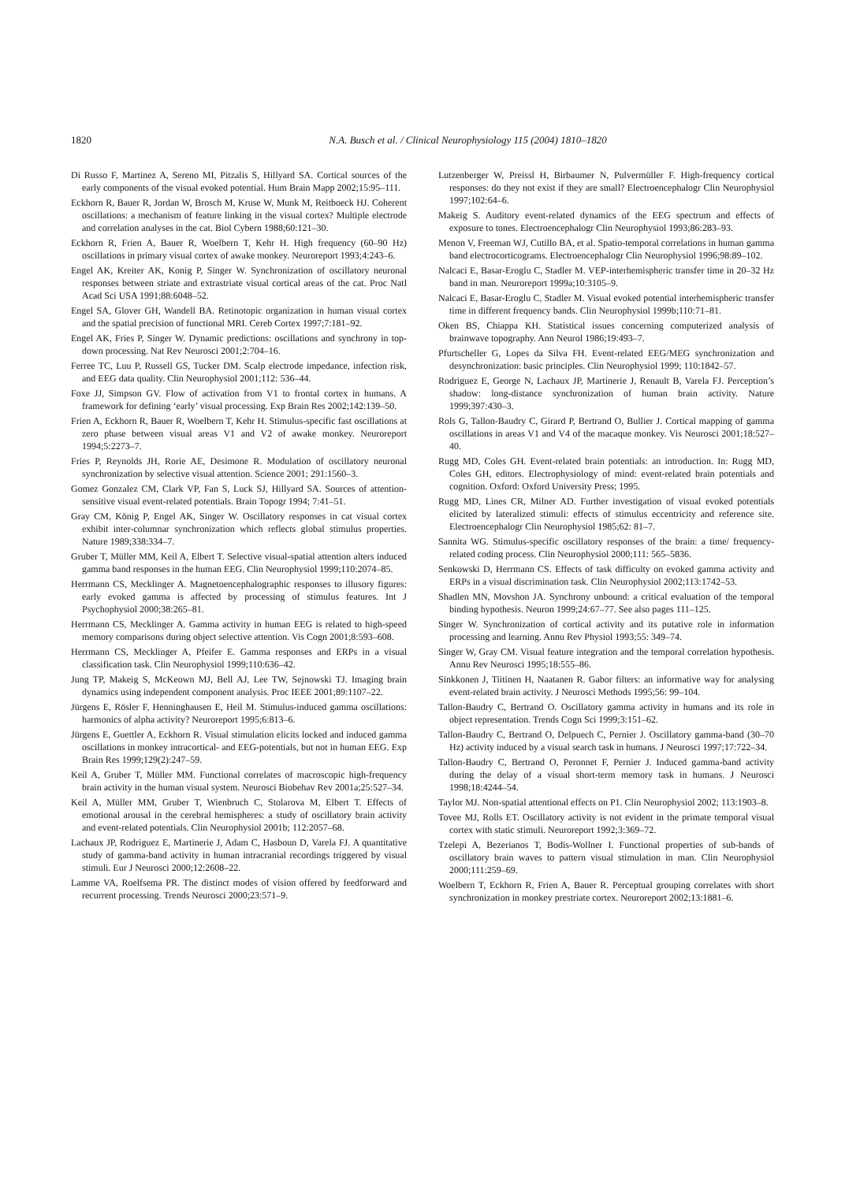1820 N.A. Busch et al. / Clinical Neurophysiology 115 (2004) 1810–1820
Di Russo F, Martinez A, Sereno MI, Pitzalis S, Hillyard SA. Cortical sources of the early components of the visual evoked potential. Hum Brain Mapp 2002;15:95–111.
Eckhorn R, Bauer R, Jordan W, Brosch M, Kruse W, Munk M, Reitboeck HJ. Coherent oscillations: a mechanism of feature linking in the visual cortex? Multiple electrode and correlation analyses in the cat. Biol Cybern 1988;60:121–30.
Eckhorn R, Frien A, Bauer R, Woelbern T, Kehr H. High frequency (60–90 Hz) oscillations in primary visual cortex of awake monkey. Neuroreport 1993;4:243–6.
Engel AK, Kreiter AK, Konig P, Singer W. Synchronization of oscillatory neuronal responses between striate and extrastriate visual cortical areas of the cat. Proc Natl Acad Sci USA 1991;88:6048–52.
Engel SA, Glover GH, Wandell BA. Retinotopic organization in human visual cortex and the spatial precision of functional MRI. Cereb Cortex 1997;7:181–92.
Engel AK, Fries P, Singer W. Dynamic predictions: oscillations and synchrony in top-down processing. Nat Rev Neurosci 2001;2:704–16.
Ferree TC, Luu P, Russell GS, Tucker DM. Scalp electrode impedance, infection risk, and EEG data quality. Clin Neurophysiol 2001;112: 536–44.
Foxe JJ, Simpson GV. Flow of activation from V1 to frontal cortex in humans. A framework for defining ‘early’ visual processing. Exp Brain Res 2002;142:139–50.
Frien A, Eckhorn R, Bauer R, Woelbern T, Kehr H. Stimulus-specific fast oscillations at zero phase between visual areas V1 and V2 of awake monkey. Neuroreport 1994;5:2273–7.
Fries P, Reynolds JH, Rorie AE, Desimone R. Modulation of oscillatory neuronal synchronization by selective visual attention. Science 2001; 291:1560–3.
Gomez Gonzalez CM, Clark VP, Fan S, Luck SJ, Hillyard SA. Sources of attention-sensitive visual event-related potentials. Brain Topogr 1994; 7:41–51.
Gray CM, König P, Engel AK, Singer W. Oscillatory responses in cat visual cortex exhibit inter-columnar synchronization which reflects global stimulus properties. Nature 1989;338:334–7.
Gruber T, Müller MM, Keil A, Elbert T. Selective visual-spatial attention alters induced gamma band responses in the human EEG. Clin Neurophysiol 1999;110:2074–85.
Herrmann CS, Mecklinger A. Magnetoencephalographic responses to illusory figures: early evoked gamma is affected by processing of stimulus features. Int J Psychophysiol 2000;38:265–81.
Herrmann CS, Mecklinger A. Gamma activity in human EEG is related to high-speed memory comparisons during object selective attention. Vis Cogn 2001;8:593–608.
Herrmann CS, Mecklinger A, Pfeifer E. Gamma responses and ERPs in a visual classification task. Clin Neurophysiol 1999;110:636–42.
Jung TP, Makeig S, McKeown MJ, Bell AJ, Lee TW, Sejnowski TJ. Imaging brain dynamics using independent component analysis. Proc IEEE 2001;89:1107–22.
Jürgens E, Rösler F, Henninghausen E, Heil M. Stimulus-induced gamma oscillations: harmonics of alpha activity? Neuroreport 1995;6:813–6.
Jürgens E, Guettler A, Eckhorn R. Visual stimulation elicits locked and induced gamma oscillations in monkey intracortical- and EEG-potentials, but not in human EEG. Exp Brain Res 1999;129(2):247–59.
Keil A, Gruber T, Müller MM. Functional correlates of macroscopic high-frequency brain activity in the human visual system. Neurosci Biobehav Rev 2001a;25:527–34.
Keil A, Müller MM, Gruber T, Wienbruch C, Stolarova M, Elbert T. Effects of emotional arousal in the cerebral hemispheres: a study of oscillatory brain activity and event-related potentials. Clin Neurophysiol 2001b; 112:2057–68.
Lachaux JP, Rodriguez E, Martinerie J, Adam C, Hasboun D, Varela FJ. A quantitative study of gamma-band activity in human intracranial recordings triggered by visual stimuli. Eur J Neurosci 2000;12:2608–22.
Lamme VA, Roelfsema PR. The distinct modes of vision offered by feedforward and recurrent processing. Trends Neurosci 2000;23:571–9.
Lutzenberger W, Preissl H, Birbaumer N, Pulvermüller F. High-frequency cortical responses: do they not exist if they are small? Electroencephalogr Clin Neurophysiol 1997;102:64–6.
Makeig S. Auditory event-related dynamics of the EEG spectrum and effects of exposure to tones. Electroencephalogr Clin Neurophysiol 1993;86:283–93.
Menon V, Freeman WJ, Cutillo BA, et al. Spatio-temporal correlations in human gamma band electrocorticograms. Electroencephalogr Clin Neurophysiol 1996;98:89–102.
Nalcaci E, Basar-Eroglu C, Stadler M. VEP-interhemispheric transfer time in 20–32 Hz band in man. Neuroreport 1999a;10:3105–9.
Nalcaci E, Basar-Eroglu C, Stadler M. Visual evoked potential interhemispheric transfer time in different frequency bands. Clin Neurophysiol 1999b;110:71–81.
Oken BS, Chiappa KH. Statistical issues concerning computerized analysis of brainwave topography. Ann Neurol 1986;19:493–7.
Pfurtscheller G, Lopes da Silva FH. Event-related EEG/MEG synchronization and desynchronization: basic principles. Clin Neurophysiol 1999; 110:1842–57.
Rodriguez E, George N, Lachaux JP, Martinerie J, Renault B, Varela FJ. Perception’s shadow: long-distance synchronization of human brain activity. Nature 1999;397:430–3.
Rols G, Tallon-Baudry C, Girard P, Bertrand O, Bullier J. Cortical mapping of gamma oscillations in areas V1 and V4 of the macaque monkey. Vis Neurosci 2001;18:527–40.
Rugg MD, Coles GH. Event-related brain potentials: an introduction. In: Rugg MD, Coles GH, editors. Electrophysiology of mind: event-related brain potentials and cognition. Oxford: Oxford University Press; 1995.
Rugg MD, Lines CR, Milner AD. Further investigation of visual evoked potentials elicited by lateralized stimuli: effects of stimulus eccentricity and reference site. Electroencephalogr Clin Neurophysiol 1985;62: 81–7.
Sannita WG. Stimulus-specific oscillatory responses of the brain: a time/ frequency-related coding process. Clin Neurophysiol 2000;111: 565–5836.
Senkowski D, Herrmann CS. Effects of task difficulty on evoked gamma activity and ERPs in a visual discrimination task. Clin Neurophysiol 2002;113:1742–53.
Shadlen MN, Movshon JA. Synchrony unbound: a critical evaluation of the temporal binding hypothesis. Neuron 1999;24:67–77. See also pages 111–125.
Singer W. Synchronization of cortical activity and its putative role in information processing and learning. Annu Rev Physiol 1993;55: 349–74.
Singer W, Gray CM. Visual feature integration and the temporal correlation hypothesis. Annu Rev Neurosci 1995;18:555–86.
Sinkkonen J, Tiitinen H, Naatanen R. Gabor filters: an informative way for analysing event-related brain activity. J Neurosci Methods 1995;56: 99–104.
Tallon-Baudry C, Bertrand O. Oscillatory gamma activity in humans and its role in object representation. Trends Cogn Sci 1999;3:151–62.
Tallon-Baudry C, Bertrand O, Delpuech C, Pernier J. Oscillatory gamma-band (30–70 Hz) activity induced by a visual search task in humans. J Neurosci 1997;17:722–34.
Tallon-Baudry C, Bertrand O, Peronnet F, Pernier J. Induced gamma-band activity during the delay of a visual short-term memory task in humans. J Neurosci 1998;18:4244–54.
Taylor MJ. Non-spatial attentional effects on P1. Clin Neurophysiol 2002; 113:1903–8.
Tovee MJ, Rolls ET. Oscillatory activity is not evident in the primate temporal visual cortex with static stimuli. Neuroreport 1992;3:369–72.
Tzelepi A, Bezerianos T, Bodis-Wollner I. Functional properties of sub-bands of oscillatory brain waves to pattern visual stimulation in man. Clin Neurophysiol 2000;111:259–69.
Woelbern T, Eckhorn R, Frien A, Bauer R. Perceptual grouping correlates with short synchronization in monkey prestriate cortex. Neuroreport 2002;13:1881–6.